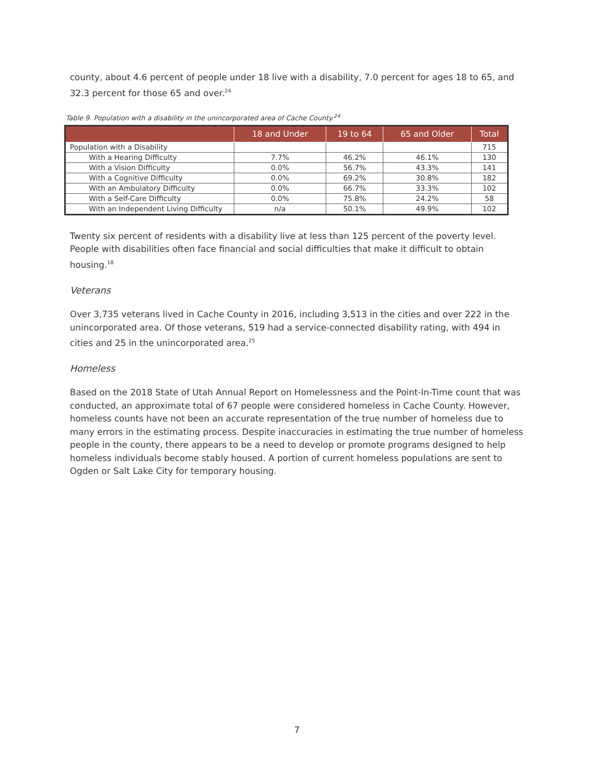county, about 4.6 percent of people under 18 live with a disability, 7.0 percent for ages 18 to 65, and 32.3 percent for those 65 and over.<sup>24</sup>
Table 9. Population with a disability in the unincorporated area of Cache County.<sup>24</sup>
| | 18 and Under | 19 to 64 | 65 and Older | Total |
| --- | --- | --- | --- | --- |
| Population with a Disability | | | | 715 |
| With a Hearing Difficulty | 7.7% | 46.2% | 46.1% | 130 |
| With a Vision Difficulty | 0.0% | 56.7% | 43.3% | 141 |
| With a Cognitive Difficulty | 0.0% | 69.2% | 30.8% | 182 |
| With an Ambulatory Difficulty | 0.0% | 66.7% | 33.3% | 102 |
| With a Self-Care Difficulty | 0.0% | 75.8% | 24.2% | 58 |
| With an Independent Living Difficulty | n/a | 50.1% | 49.9% | 102 |
Twenty six percent of residents with a disability live at less than 125 percent of the poverty level. People with disabilities often face financial and social difficulties that make it difficult to obtain housing.<sup>18</sup>
Veterans
Over 3,735 veterans lived in Cache County in 2016, including 3,513 in the cities and over 222 in the unincorporated area. Of those veterans, 519 had a service-connected disability rating, with 494 in cities and 25 in the unincorporated area.<sup>25</sup>
Homeless
Based on the 2018 State of Utah Annual Report on Homelessness and the Point-In-Time count that was conducted, an approximate total of 67 people were considered homeless in Cache County. However, homeless counts have not been an accurate representation of the true number of homeless due to many errors in the estimating process. Despite inaccuracies in estimating the true number of homeless people in the county, there appears to be a need to develop or promote programs designed to help homeless individuals become stably housed. A portion of current homeless populations are sent to Ogden or Salt Lake City for temporary housing.
7